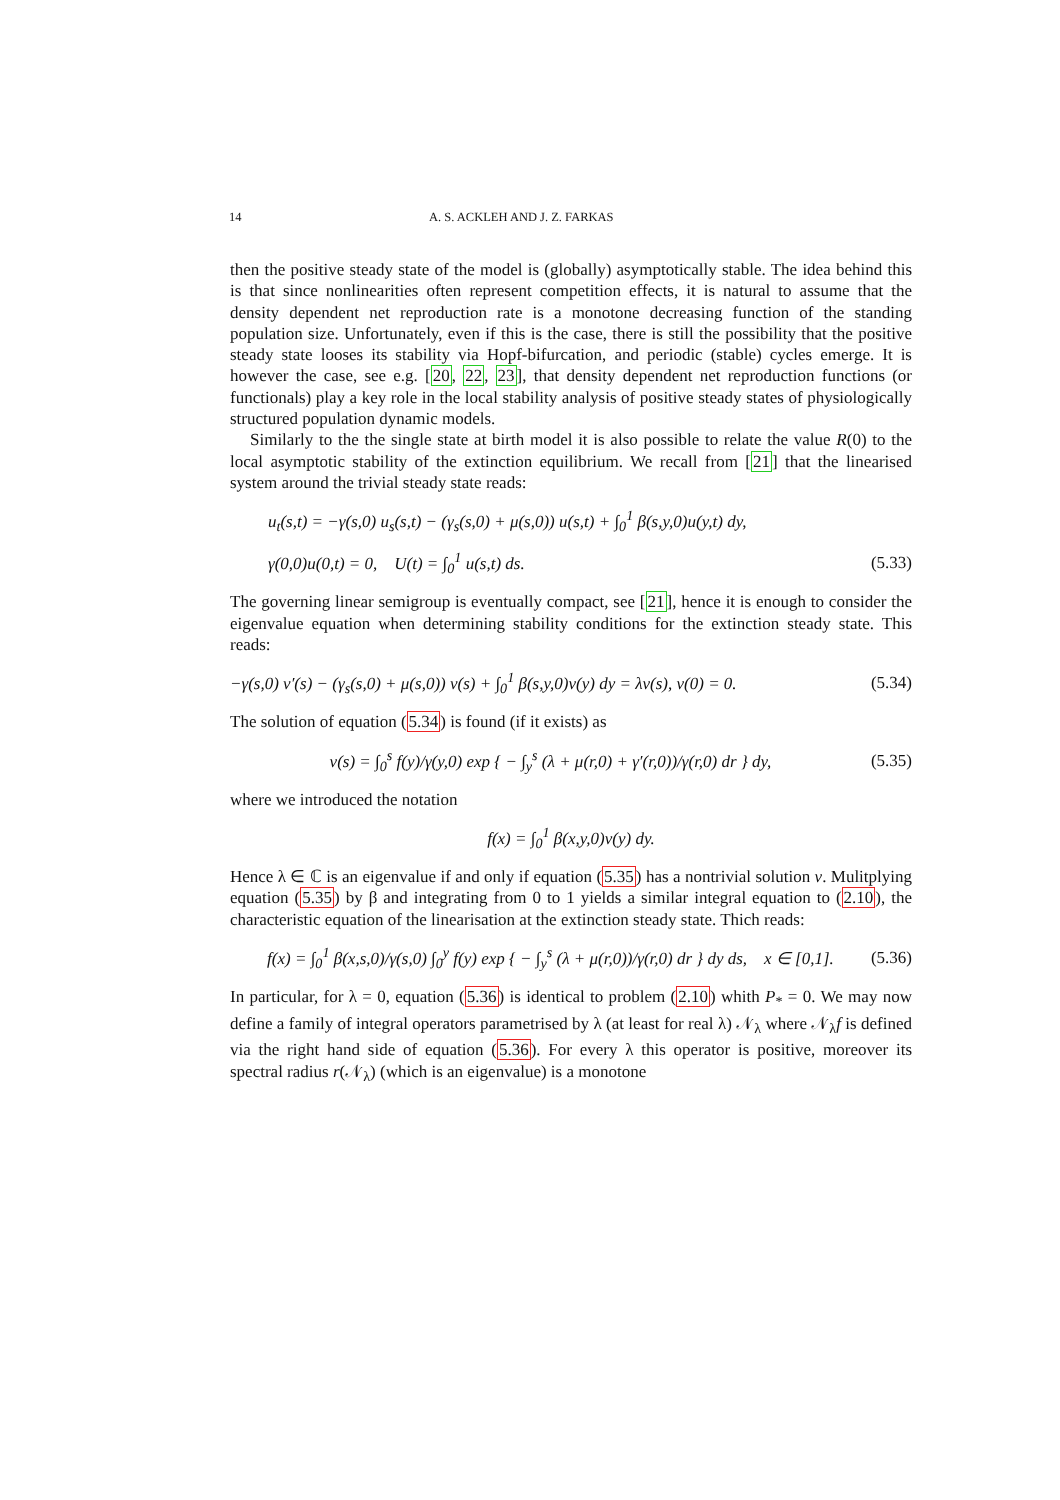14 A. S. ACKLEH AND J. Z. FARKAS
then the positive steady state of the model is (globally) asymptotically stable. The idea behind this is that since nonlinearities often represent competition effects, it is natural to assume that the density dependent net reproduction rate is a monotone decreasing function of the standing population size. Unfortunately, even if this is the case, there is still the possibility that the positive steady state looses its stability via Hopf-bifurcation, and periodic (stable) cycles emerge. It is however the case, see e.g. [20, 22, 23], that density dependent net reproduction functions (or functionals) play a key role in the local stability analysis of positive steady states of physiologically structured population dynamic models.
Similarly to the the single state at birth model it is also possible to relate the value R(0) to the local asymptotic stability of the extinction equilibrium. We recall from [21] that the linearised system around the trivial steady state reads:
u<sub>t</sub>(s,t) = −γ(s,0) u<sub>s</sub>(s,t) − (γ<sub>s</sub>(s,0) + μ(s,0)) u(s,t) + ∫<sub>0</sub><sup>1</sup> β(s,y,0)u(y,t) dy,
γ(0,0)u(0,t) = 0, U(t) = ∫<sub>0</sub><sup>1</sup> u(s,t) ds. (5.33)
The governing linear semigroup is eventually compact, see [21], hence it is enough to consider the eigenvalue equation when determining stability conditions for the extinction steady state. This reads:
−γ(s,0) v′(s) − (γ<sub>s</sub>(s,0) + μ(s,0)) v(s) + ∫<sub>0</sub><sup>1</sup> β(s,y,0)v(y) dy = λv(s), v(0) = 0. (5.34)
The solution of equation (5.34) is found (if it exists) as
v(s) = ∫<sub>0</sub><sup>s</sup> f(y)/γ(y,0) exp { − ∫<sub>y</sub><sup>s</sup> (λ + μ(r,0) + γ′(r,0))/γ(r,0) dr } dy, (5.35)
where we introduced the notation
f(x) = ∫<sub>0</sub><sup>1</sup> β(x,y,0)v(y) dy.
Hence λ ∈ ℂ is an eigenvalue if and only if equation (5.35) has a nontrivial solution v. Mulitplying equation (5.35) by β and integrating from 0 to 1 yields a similar integral equation to (2.10), the characteristic equation of the linearisation at the extinction steady state. Thich reads:
f(x) = ∫<sub>0</sub><sup>1</sup> β(x,s,0)/γ(s,0) ∫<sub>0</sub><sup>y</sup> f(y) exp { − ∫<sub>y</sub><sup>s</sup> (λ + μ(r,0))/γ(r,0) dr } dy ds, x ∈ [0,1]. (5.36)
In particular, for λ = 0, equation (5.36) is identical to problem (2.10) whith P<sub>*</sub> = 0. We may now define a family of integral operators parametrised by λ (at least for real λ) 𝒩<sub>λ</sub> where 𝒩<sub>λ</sub>f is defined via the right hand side of equation (5.36). For every λ this operator is positive, moreover its spectral radius r(𝒩<sub>λ</sub>) (which is an eigenvalue) is a monotone